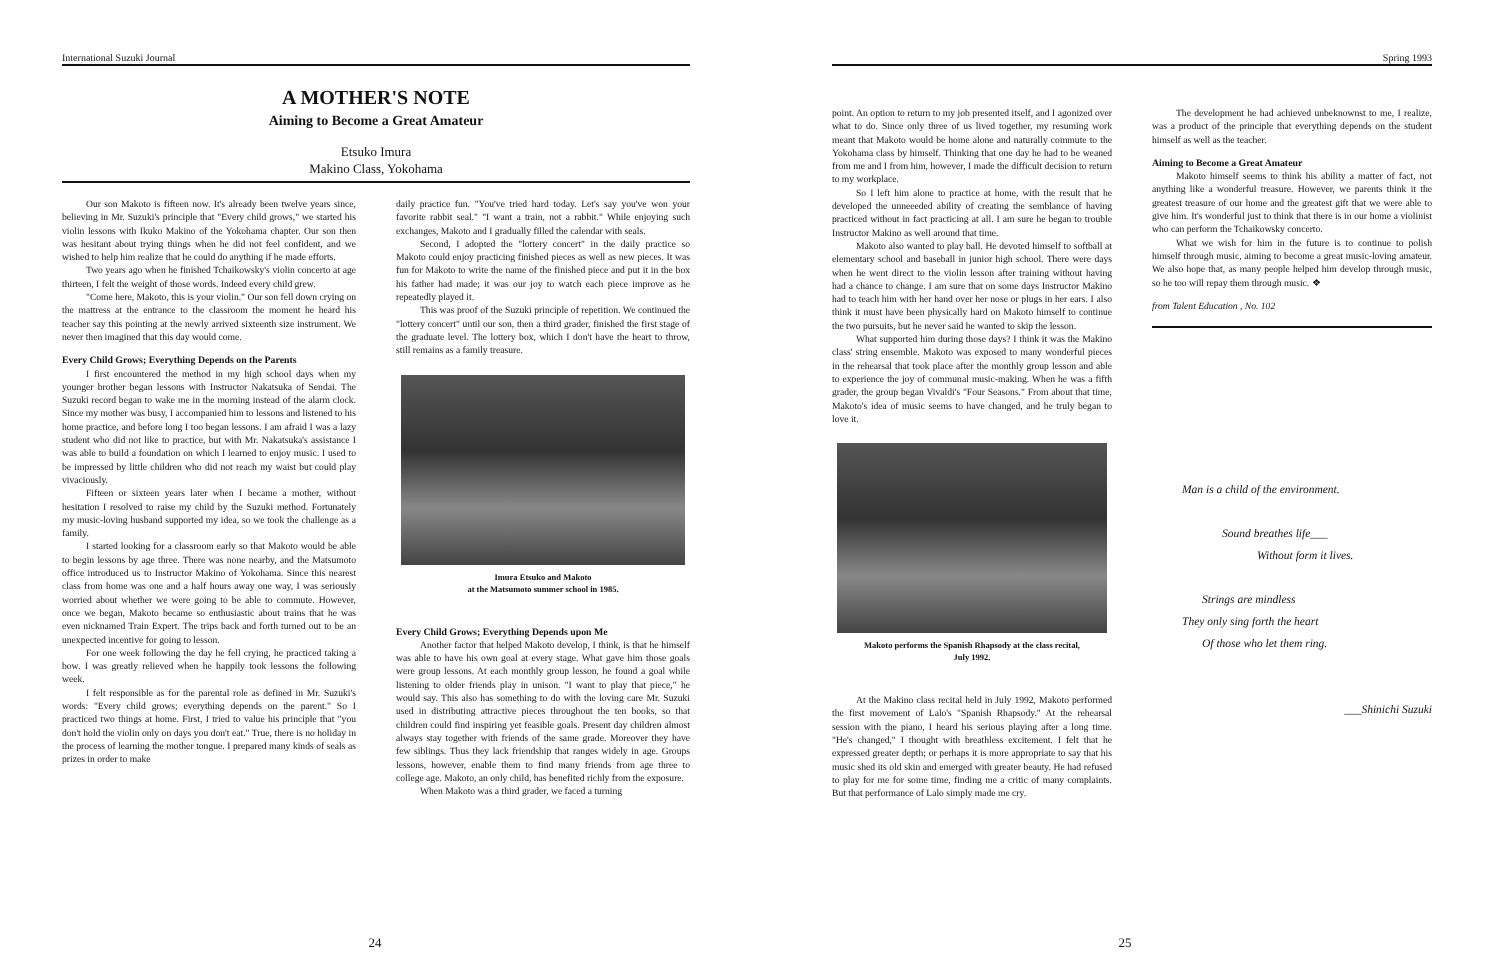International Suzuki Journal
A MOTHER'S NOTE
Aiming to Become a Great Amateur
Etsuko Imura
Makino Class, Yokohama
Our son Makoto is fifteen now. It's already been twelve years since, believing in Mr. Suzuki's principle that "Every child grows," we started his violin lessons with Ikuko Makino of the Yokohama chapter. Our son then was hesitant about trying things when he did not feel confident, and we wished to help him realize that he could do anything if he made efforts.
Two years ago when he finished Tchaikowsky's violin concerto at age thirteen, I felt the weight of those words. Indeed every child grew.
"Come here, Makoto, this is your violin." Our son fell down crying on the mattress at the entrance to the classroom the moment he heard his teacher say this pointing at the newly arrived sixteenth size instrument. We never then imagined that this day would come.
Every Child Grows; Everything Depends on the Parents
I first encountered the method in my high school days when my younger brother began lessons with Instructor Nakatsuka of Sendai. The Suzuki record began to wake me in the morning instead of the alarm clock. Since my mother was busy, I accompanied him to lessons and listened to his home practice, and before long I too began lessons. I am afraid I was a lazy student who did not like to practice, but with Mr. Nakatsuka's assistance I was able to build a foundation on which I learned to enjoy music. I used to be impressed by little children who did not reach my waist but could play vivaciously.
Fifteen or sixteen years later when I became a mother, without hesitation I resolved to raise my child by the Suzuki method. Fortunately my music-loving husband supported my idea, so we took the challenge as a family.
I started looking for a classroom early so that Makoto would be able to begin lessons by age three. There was none nearby, and the Matsumoto office introduced us to Instructor Makino of Yokohama. Since this nearest class from home was one and a half hours away one way, I was seriously worried about whether we were going to be able to commute. However, once we began, Makoto became so enthusiastic about trains that he was even nicknamed Train Expert. The trips back and forth turned out to be an unexpected incentive for going to lesson.
For one week following the day he fell crying, he practiced taking a bow. I was greatly relieved when he happily took lessons the following week.
I felt responsible as for the parental role as defined in Mr. Suzuki's words: "Every child grows; everything depends on the parent." So I practiced two things at home. First, I tried to value his principle that "you don't hold the violin only on days you don't eat." True, there is no holiday in the process of learning the mother tongue. I prepared many kinds of seals as prizes in order to make
daily practice fun. "You've tried hard today. Let's say you've won your favorite rabbit seal." "I want a train, not a rabbit." While enjoying such exchanges, Makoto and I gradually filled the calendar with seals.
Second, I adopted the "lottery concert" in the daily practice so Makoto could enjoy practicing finished pieces as well as new pieces. It was fun for Makoto to write the name of the finished piece and put it in the box his father had made; it was our joy to watch each piece improve as he repeatedly played it.
This was proof of the Suzuki principle of repetition. We continued the "lottery concert" until our son, then a third grader, finished the first stage of the graduate level. The lottery box, which I don't have the heart to throw, still remains as a family treasure.
Imura Etsuko and Makoto
at the Matsumoto summer school in 1985.
Every Child Grows; Everything Depends upon Me
Another factor that helped Makoto develop, I think, is that he himself was able to have his own goal at every stage. What gave him those goals were group lessons. At each monthly group lesson, he found a goal while listening to older friends play in unison. "I want to play that piece," he would say. This also has something to do with the loving care Mr. Suzuki used in distributing attractive pieces throughout the ten books, so that children could find inspiring yet feasible goals. Present day children almost always stay together with friends of the same grade. Moreover they have few siblings. Thus they lack friendship that ranges widely in age. Groups lessons, however, enable them to find many friends from age three to college age. Makoto, an only child, has benefited richly from the exposure.
When Makoto was a third grader, we faced a turning
24
Spring 1993
point. An option to return to my job presented itself, and I agonized over what to do. Since only three of us lived together, my resuming work meant that Makoto would be home alone and naturally commute to the Yokohama class by himself. Thinking that one day he had to be weaned from me and I from him, however, I made the difficult decision to return to my workplace.
So I left him alone to practice at home, with the result that he developed the unneeeded ability of creating the semblance of having practiced without in fact practicing at all. I am sure he began to trouble Instructor Makino as well around that time.
Makoto also wanted to play ball. He devoted himself to softball at elementary school and baseball in junior high school. There were days when he went direct to the violin lesson after training without having had a chance to change. I am sure that on some days Instructor Makino had to teach him with her hand over her nose or plugs in her ears. I also think it must have been physically hard on Makoto himself to continue the two pursuits, but he never said he wanted to skip the lesson.
What supported him during those days? I think it was the Makino class' string ensemble. Makoto was exposed to many wonderful pieces in the rehearsal that took place after the monthly group lesson and able to experience the joy of communal music-making. When he was a fifth grader, the group began Vivaldi's "Four Seasons." From about that time, Makoto's idea of music seems to have changed, and he truly began to love it.
Makoto performs the Spanish Rhapsody at the class recital,
July 1992.
At the Makino class recital held in July 1992, Makoto performed the first movement of Lalo's "Spanish Rhapsody." At the rehearsal session with the piano, I heard his serious playing after a long time. "He's changed," I thought with breathless excitement. I felt that he expressed greater depth; or perhaps it is more appropriate to say that his music shed its old skin and emerged with greater beauty. He had refused to play for me for some time, finding me a critic of many complaints. But that performance of Lalo simply made me cry.
The development he had achieved unbeknownst to me, I realize, was a product of the principle that everything depends on the student himself as well as the teacher.
Aiming to Become a Great Amateur
Makoto himself seems to think his ability a matter of fact, not anything like a wonderful treasure. However, we parents think it the greatest treasure of our home and the greatest gift that we were able to give him. It's wonderful just to think that there is in our home a violinist who can perform the Tchaikowsky concerto.
What we wish for him in the future is to continue to polish himself through music, aiming to become a great music-loving amateur. We also hope that, as many people helped him develop through music, so he too will repay them through music. ❖
from Talent Education , No. 102
Man is a child of the environment.
Sound breathes life___
Without form it lives.
Strings are mindless
They only sing forth the heart
Of those who let them ring.
___Shinichi Suzuki
25